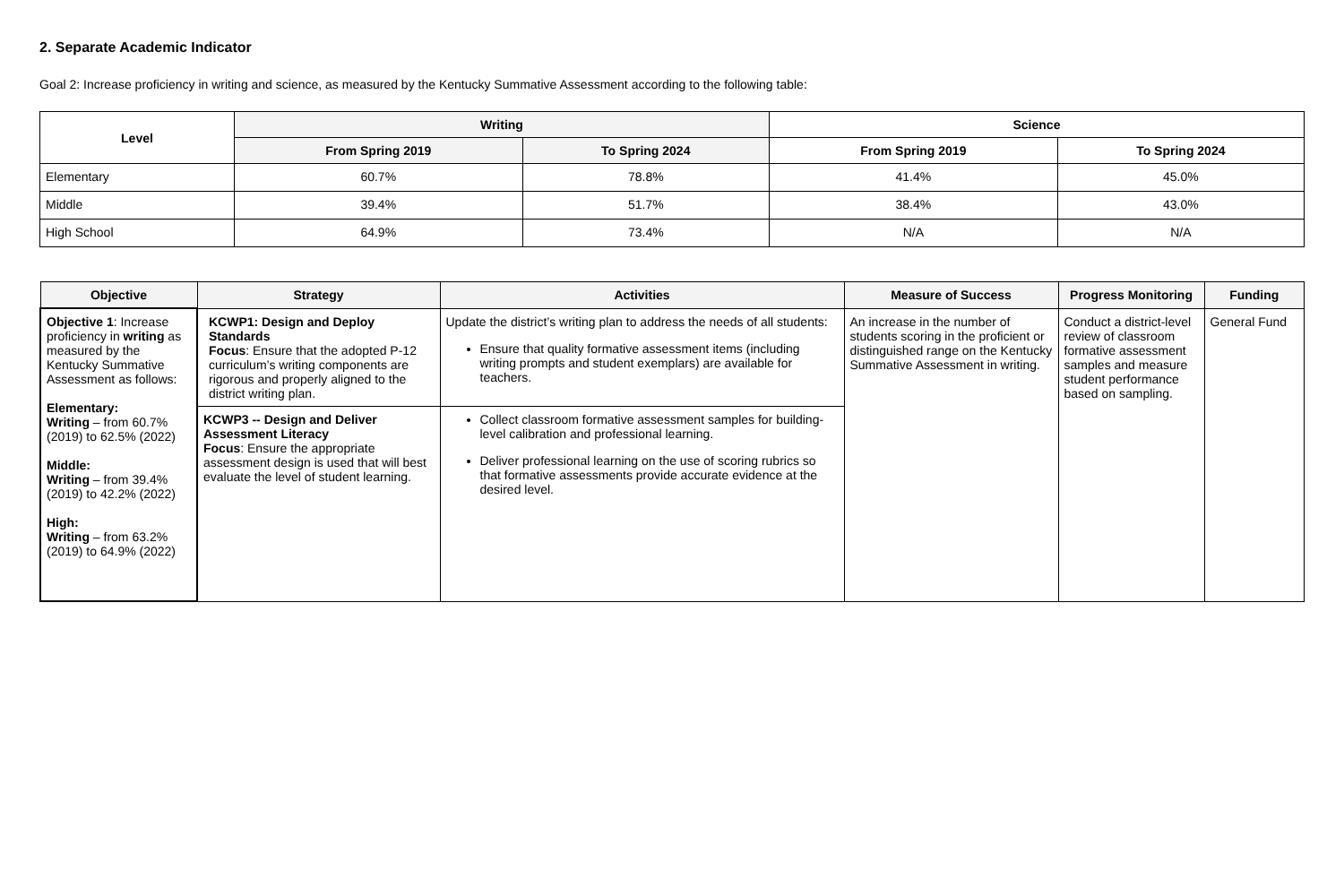2. Separate Academic Indicator
Goal 2: Increase proficiency in writing and science, as measured by the Kentucky Summative Assessment according to the following table:
| Level | Writing | | Science | |
| --- | --- | --- | --- | --- |
| | From Spring 2019 | To Spring 2024 | From Spring 2019 | To Spring 2024 |
| Elementary | 60.7% | 78.8% | 41.4% | 45.0% |
| Middle | 39.4% | 51.7% | 38.4% | 43.0% |
| High School | 64.9% | 73.4% | N/A | N/A |
| Objective | Strategy | Activities | Measure of Success | Progress Monitoring | Funding |
| --- | --- | --- | --- | --- | --- |
| Objective 1 : Increase proficiency in writing as measured by the Kentucky Summative Assessment as follows: Elementary: Writing – from 60.7% (2019) to 62.5% (2022) Middle: Writing – from 39.4% (2019) to 42.2% (2022) High: Writing – from 63.2% (2019) to 64.9% (2022) | KCWP1: Design and Deploy Standards Focus : Ensure that the adopted P-12 curriculum’s writing components are rigorous and properly aligned to the district writing plan. | Update the district’s writing plan to address the needs of all students: Ensure that quality formative assessment items (including writing prompts and student exemplars) are available for teachers. | An increase in the number of students scoring in the proficient or distinguished range on the Kentucky Summative Assessment in writing. | Conduct a district-level review of classroom formative assessment samples and measure student performance based on sampling. | General Fund |
| | KCWP3 -- Design and Deliver Assessment Literacy Focus : Ensure the appropriate assessment design is used that will best evaluate the level of student learning. | Collect classroom formative assessment samples for building-level calibration and professional learning. Deliver professional learning on the use of scoring rubrics so that formative assessments provide accurate evidence at the desired level. | | | |